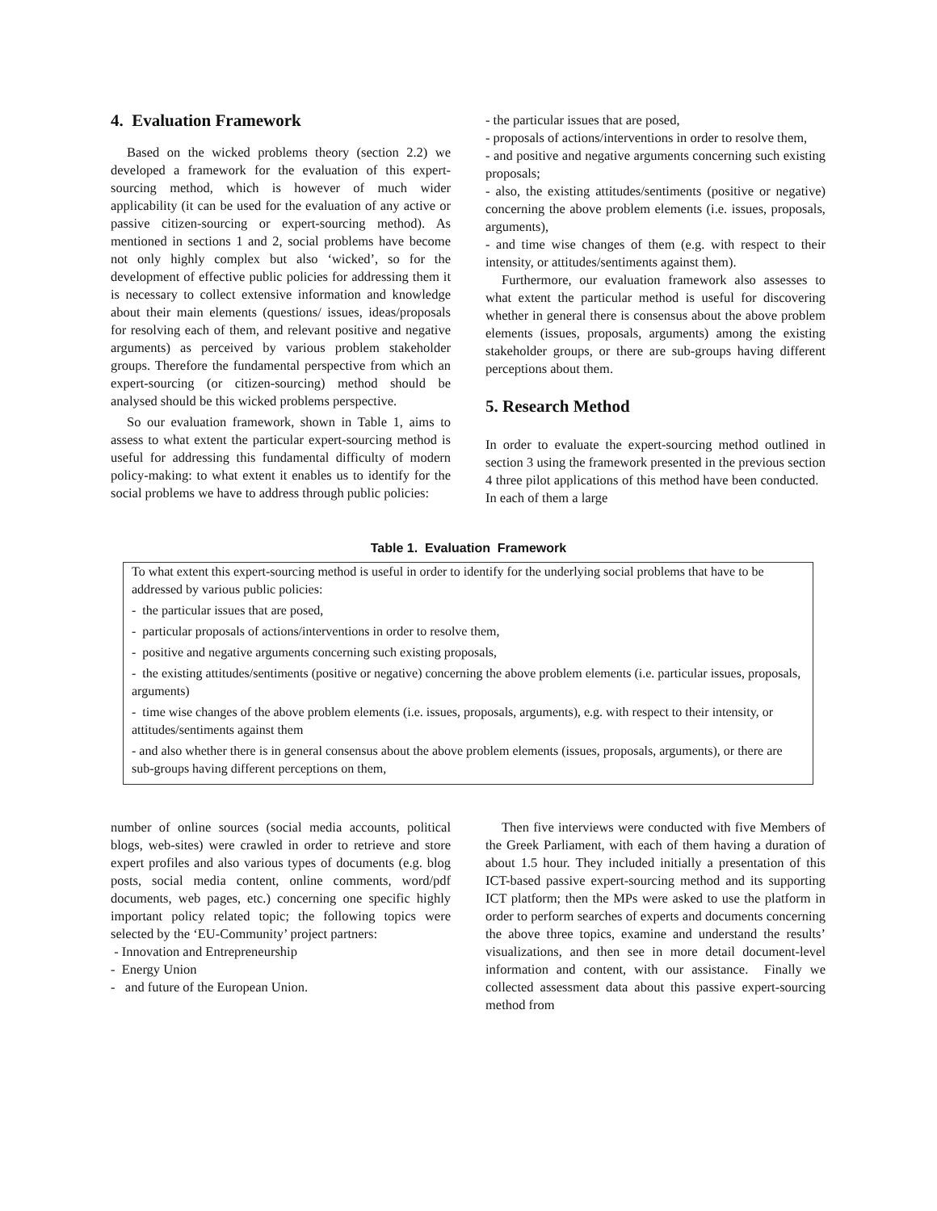4. Evaluation Framework
Based on the wicked problems theory (section 2.2) we developed a framework for the evaluation of this expert-sourcing method, which is however of much wider applicability (it can be used for the evaluation of any active or passive citizen-sourcing or expert-sourcing method). As mentioned in sections 1 and 2, social problems have become not only highly complex but also ‘wicked’, so for the development of effective public policies for addressing them it is necessary to collect extensive information and knowledge about their main elements (questions/ issues, ideas/proposals for resolving each of them, and relevant positive and negative arguments) as perceived by various problem stakeholder groups. Therefore the fundamental perspective from which an expert-sourcing (or citizen-sourcing) method should be analysed should be this wicked problems perspective.
So our evaluation framework, shown in Table 1, aims to assess to what extent the particular expert-sourcing method is useful for addressing this fundamental difficulty of modern policy-making: to what extent it enables us to identify for the social problems we have to address through public policies:
- the particular issues that are posed,
- proposals of actions/interventions in order to resolve them,
- and positive and negative arguments concerning such existing proposals;
- also, the existing attitudes/sentiments (positive or negative) concerning the above problem elements (i.e. issues, proposals, arguments),
- and time wise changes of them (e.g. with respect to their intensity, or attitudes/sentiments against them).
Furthermore, our evaluation framework also assesses to what extent the particular method is useful for discovering whether in general there is consensus about the above problem elements (issues, proposals, arguments) among the existing stakeholder groups, or there are sub-groups having different perceptions about them.
5. Research Method
In order to evaluate the expert-sourcing method outlined in section 3 using the framework presented in the previous section 4 three pilot applications of this method have been conducted. In each of them a large
Table 1. Evaluation Framework
| To what extent this expert-sourcing method is useful in order to identify for the underlying social problems that have to be addressed by various public policies: - the particular issues that are posed, - particular proposals of actions/interventions in order to resolve them, - positive and negative arguments concerning such existing proposals, - the existing attitudes/sentiments (positive or negative) concerning the above problem elements (i.e. particular issues, proposals, arguments) - time wise changes of the above problem elements (i.e. issues, proposals, arguments), e.g. with respect to their intensity, or attitudes/sentiments against them - and also whether there is in general consensus about the above problem elements (issues, proposals, arguments), or there are sub-groups having different perceptions on them, |
number of online sources (social media accounts, political blogs, web-sites) were crawled in order to retrieve and store expert profiles and also various types of documents (e.g. blog posts, social media content, online comments, word/pdf documents, web pages, etc.) concerning one specific highly important policy related topic; the following topics were selected by the ‘EU-Community’ project partners:
- Innovation and Entrepreneurship
- Energy Union
- and future of the European Union.
Then five interviews were conducted with five Members of the Greek Parliament, with each of them having a duration of about 1.5 hour. They included initially a presentation of this ICT-based passive expert-sourcing method and its supporting ICT platform; then the MPs were asked to use the platform in order to perform searches of experts and documents concerning the above three topics, examine and understand the results’ visualizations, and then see in more detail document-level information and content, with our assistance. Finally we collected assessment data about this passive expert-sourcing method from